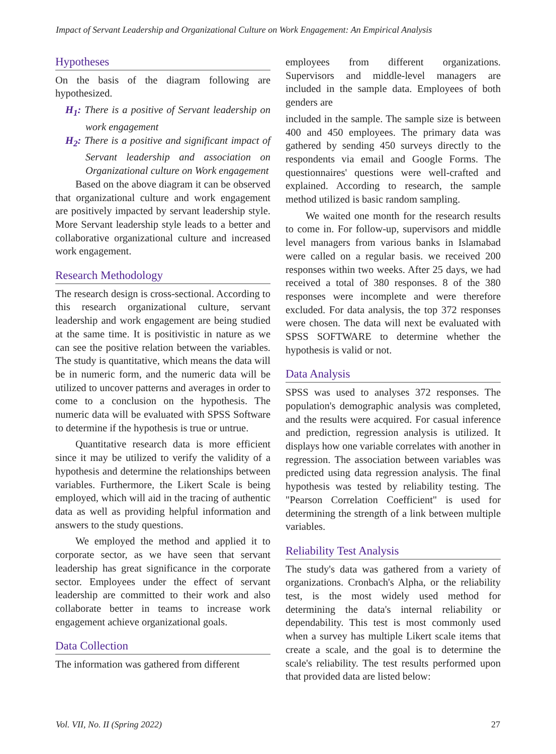Impact of Servant Leadership and Organizational Culture on Work Engagement: An Empirical Analysis
Hypotheses
On the basis of the diagram following are hypothesized.
H<sub>1</sub>: There is a positive of Servant leadership on work engagement
H<sub>2</sub>: There is a positive and significant impact of Servant leadership and association on Organizational culture on Work engagement
Based on the above diagram it can be observed that organizational culture and work engagement are positively impacted by servant leadership style. More Servant leadership style leads to a better and collaborative organizational culture and increased work engagement.
Research Methodology
The research design is cross-sectional. According to this research organizational culture, servant leadership and work engagement are being studied at the same time. It is positivistic in nature as we can see the positive relation between the variables. The study is quantitative, which means the data will be in numeric form, and the numeric data will be utilized to uncover patterns and averages in order to come to a conclusion on the hypothesis. The numeric data will be evaluated with SPSS Software to determine if the hypothesis is true or untrue.
Quantitative research data is more efficient since it may be utilized to verify the validity of a hypothesis and determine the relationships between variables. Furthermore, the Likert Scale is being employed, which will aid in the tracing of authentic data as well as providing helpful information and answers to the study questions.
We employed the method and applied it to corporate sector, as we have seen that servant leadership has great significance in the corporate sector. Employees under the effect of servant leadership are committed to their work and also collaborate better in teams to increase work engagement achieve organizational goals.
Data Collection
The information was gathered from different
employees from different organizations. Supervisors and middle-level managers are included in the sample data. Employees of both genders are
included in the sample. The sample size is between 400 and 450 employees. The primary data was gathered by sending 450 surveys directly to the respondents via email and Google Forms. The questionnaires' questions were well-crafted and explained. According to research, the sample method utilized is basic random sampling.
We waited one month for the research results to come in. For follow-up, supervisors and middle level managers from various banks in Islamabad were called on a regular basis. we received 200 responses within two weeks. After 25 days, we had received a total of 380 responses. 8 of the 380 responses were incomplete and were therefore excluded. For data analysis, the top 372 responses were chosen. The data will next be evaluated with SPSS SOFTWARE to determine whether the hypothesis is valid or not.
Data Analysis
SPSS was used to analyses 372 responses. The population's demographic analysis was completed, and the results were acquired. For casual inference and prediction, regression analysis is utilized. It displays how one variable correlates with another in regression. The association between variables was predicted using data regression analysis. The final hypothesis was tested by reliability testing. The "Pearson Correlation Coefficient" is used for determining the strength of a link between multiple variables.
Reliability Test Analysis
The study's data was gathered from a variety of organizations. Cronbach's Alpha, or the reliability test, is the most widely used method for determining the data's internal reliability or dependability. This test is most commonly used when a survey has multiple Likert scale items that create a scale, and the goal is to determine the scale's reliability. The test results performed upon that provided data are listed below:
Vol. VII, No. II (Spring 2022) 27